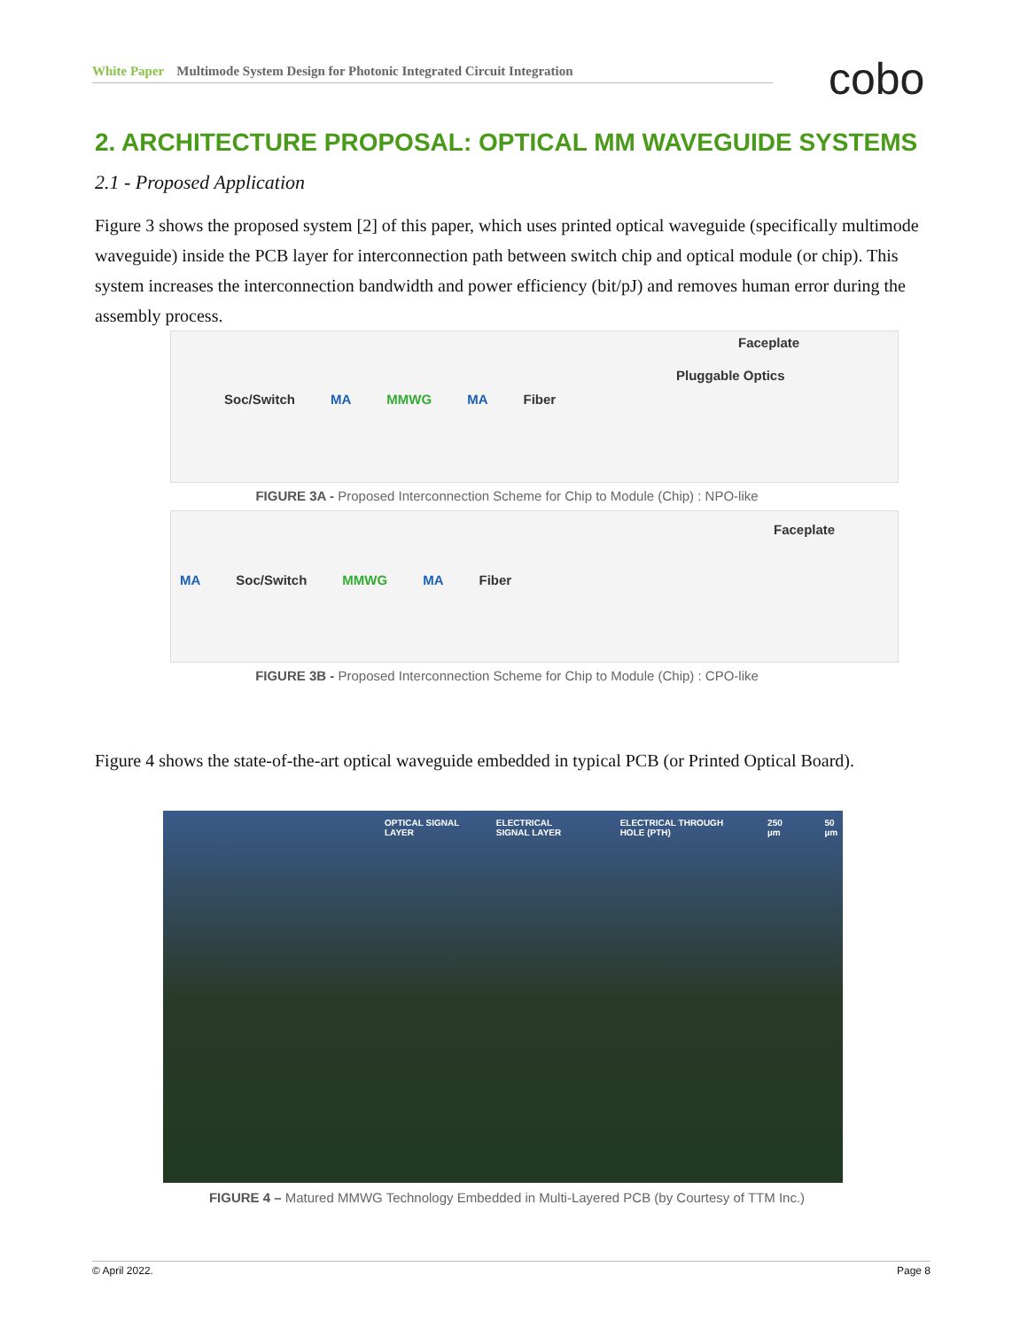White Paper Multimode System Design for Photonic Integrated Circuit Integration cobo
2. ARCHITECTURE PROPOSAL: OPTICAL MM WAVEGUIDE SYSTEMS
2.1 - Proposed Application
Figure 3 shows the proposed system [2] of this paper, which uses printed optical waveguide (specifically multimode waveguide) inside the PCB layer for interconnection path between switch chip and optical module (or chip). This system increases the interconnection bandwidth and power efficiency (bit/pJ) and removes human error during the assembly process.
Faceplate
Pluggable Optics
Soc/Switch MA MMWG MA Fiber
FIGURE 3A - Proposed Interconnection Scheme for Chip to Module (Chip) : NPO-like
Faceplate
MA Soc/Switch MMWG MA Fiber
FIGURE 3B - Proposed Interconnection Scheme for Chip to Module (Chip) : CPO-like
Figure 4 shows the state-of-the-art optical waveguide embedded in typical PCB (or Printed Optical Board).
OPTICAL SIGNAL LAYER ELECTRICAL SIGNAL LAYER ELECTRICAL THROUGH HOLE (PTH) 250 µm 50 µm
FIGURE 4 – Matured MMWG Technology Embedded in Multi-Layered PCB (by Courtesy of TTM Inc.)
© April 2022. Page 8